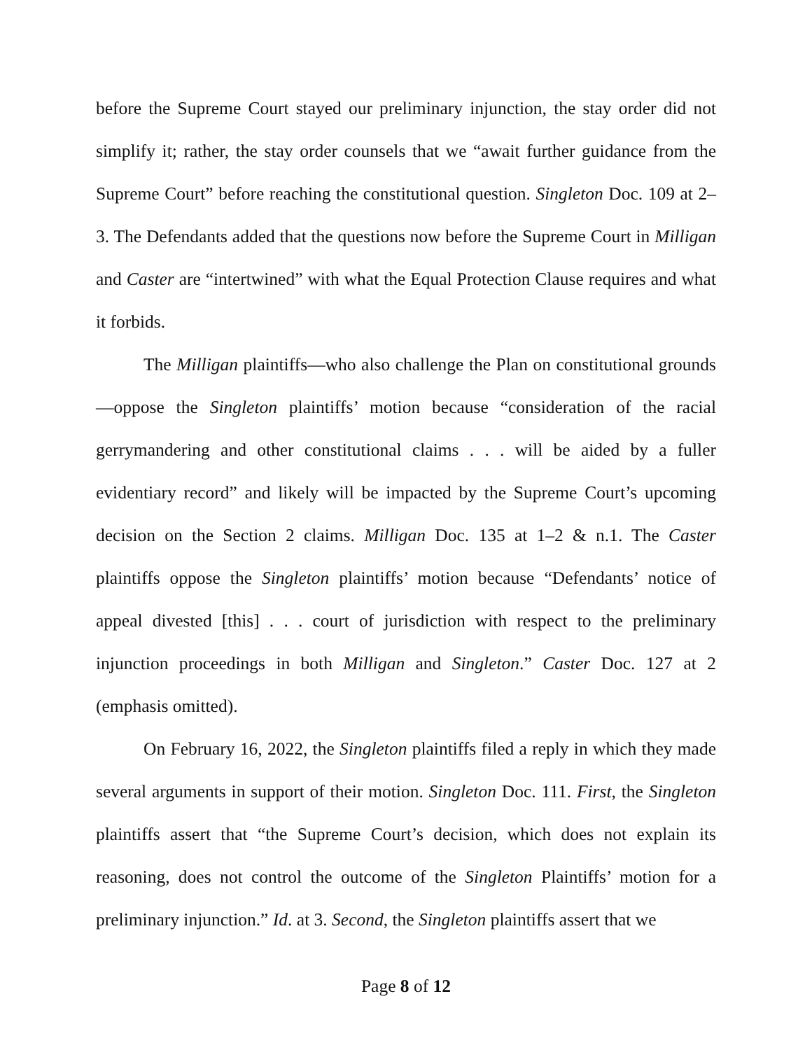before the Supreme Court stayed our preliminary injunction, the stay order did not simplify it; rather, the stay order counsels that we “await further guidance from the Supreme Court” before reaching the constitutional question. Singleton Doc. 109 at 2–3. The Defendants added that the questions now before the Supreme Court in Milligan and Caster are “intertwined” with what the Equal Protection Clause requires and what it forbids.
The Milligan plaintiffs—who also challenge the Plan on constitutional grounds—oppose the Singleton plaintiffs’ motion because “consideration of the racial gerrymandering and other constitutional claims . . . will be aided by a fuller evidentiary record” and likely will be impacted by the Supreme Court’s upcoming decision on the Section 2 claims. Milligan Doc. 135 at 1–2 & n.1. The Caster plaintiffs oppose the Singleton plaintiffs’ motion because “Defendants’ notice of appeal divested [this] . . . court of jurisdiction with respect to the preliminary injunction proceedings in both Milligan and Singleton.” Caster Doc. 127 at 2 (emphasis omitted).
On February 16, 2022, the Singleton plaintiffs filed a reply in which they made several arguments in support of their motion. Singleton Doc. 111. First, the Singleton plaintiffs assert that “the Supreme Court’s decision, which does not explain its reasoning, does not control the outcome of the Singleton Plaintiffs’ motion for a preliminary injunction.” Id. at 3. Second, the Singleton plaintiffs assert that we
Page 8 of 12